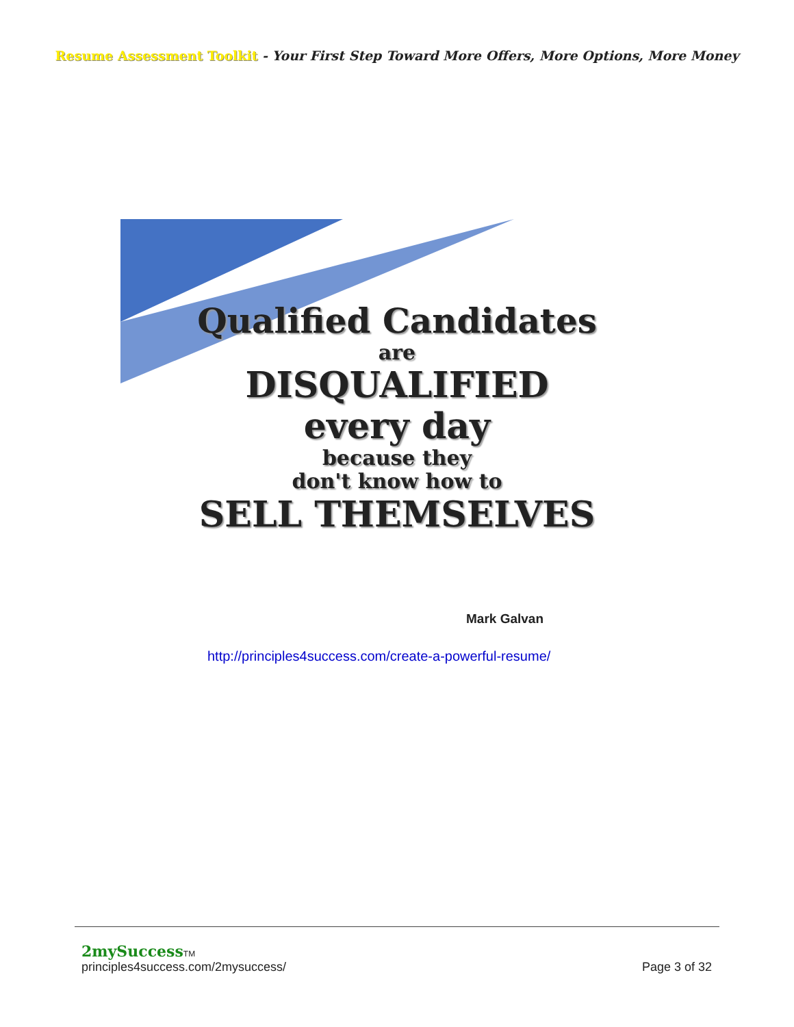Resume Assessment Toolkit - Your First Step Toward More Offers, More Options, More Money
Qualified Candidates
are
DISQUALIFIED
every day
because they
don't know how to
SELL THEMSELVES
Mark Galvan
http://principles4success.com/create-a-powerful-resume/
2mySuccess TM
principles4success.com/2mysuccess/
Page 3 of 32